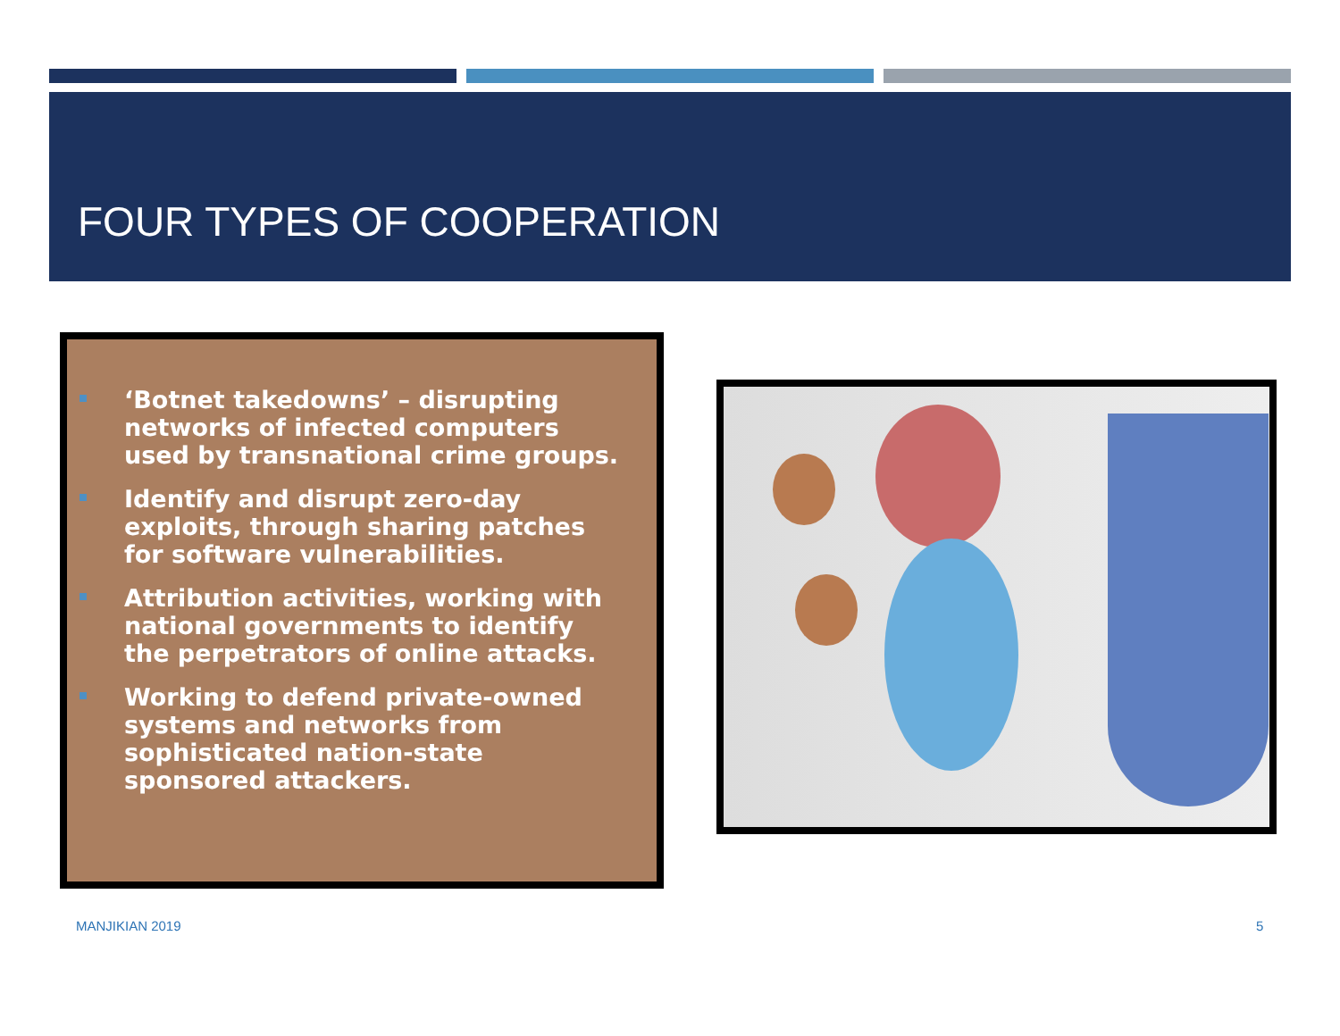FOUR TYPES OF COOPERATION
‘Botnet takedowns’ – disrupting networks of infected computers used by transnational crime groups.
Identify and disrupt zero-day exploits, through sharing patches for software vulnerabilities.
Attribution activities, working with national governments to identify the perpetrators of online attacks.
Working to defend private-owned systems and networks from sophisticated nation-state sponsored attackers.
MANJIKIAN 2019 5